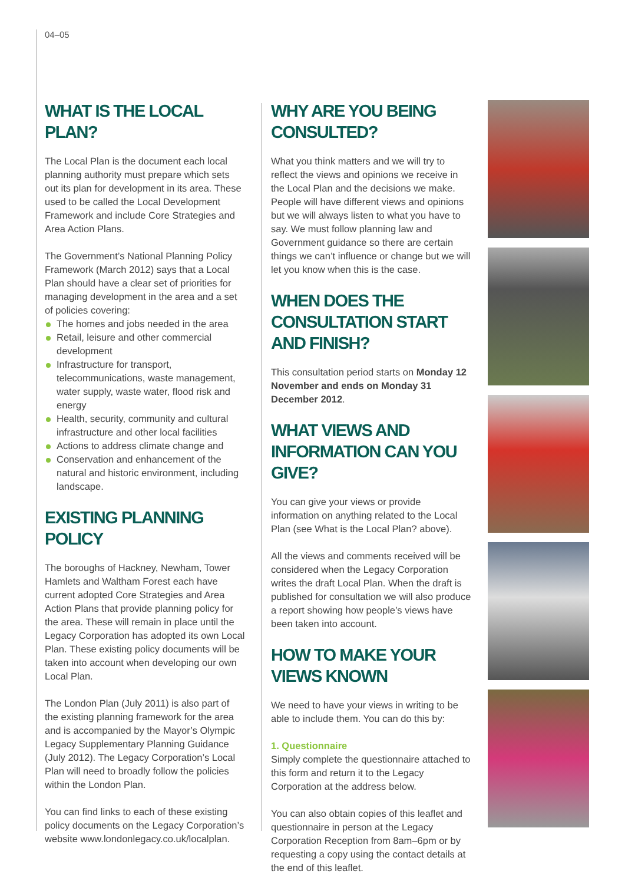04–05
WHAT IS THE LOCAL PLAN?
The Local Plan is the document each local planning authority must prepare which sets out its plan for development in its area. These used to be called the Local Development Framework and include Core Strategies and Area Action Plans.
The Government’s National Planning Policy Framework (March 2012) says that a Local Plan should have a clear set of priorities for managing development in the area and a set of policies covering:
The homes and jobs needed in the area
Retail, leisure and other commercial development
Infrastructure for transport, telecommunications, waste management, water supply, waste water, flood risk and energy
Health, security, community and cultural infrastructure and other local facilities
Actions to address climate change and
Conservation and enhancement of the natural and historic environment, including landscape.
EXISTING PLANNING POLICY
The boroughs of Hackney, Newham, Tower Hamlets and Waltham Forest each have current adopted Core Strategies and Area Action Plans that provide planning policy for the area. These will remain in place until the Legacy Corporation has adopted its own Local Plan. These existing policy documents will be taken into account when developing our own Local Plan.
The London Plan (July 2011) is also part of the existing planning framework for the area and is accompanied by the Mayor’s Olympic Legacy Supplementary Planning Guidance (July 2012). The Legacy Corporation’s Local Plan will need to broadly follow the policies within the London Plan.
You can find links to each of these existing policy documents on the Legacy Corporation’s website www.londonlegacy.co.uk/localplan.
WHY ARE YOU BEING CONSULTED?
What you think matters and we will try to reflect the views and opinions we receive in the Local Plan and the decisions we make. People will have different views and opinions but we will always listen to what you have to say. We must follow planning law and Government guidance so there are certain things we can’t influence or change but we will let you know when this is the case.
WHEN DOES THE CONSULTATION START AND FINISH?
This consultation period starts on Monday 12 November and ends on Monday 31 December 2012.
WHAT VIEWS AND INFORMATION CAN YOU GIVE?
You can give your views or provide information on anything related to the Local Plan (see What is the Local Plan? above).
All the views and comments received will be considered when the Legacy Corporation writes the draft Local Plan. When the draft is published for consultation we will also produce a report showing how people’s views have been taken into account.
HOW TO MAKE YOUR VIEWS KNOWN
We need to have your views in writing to be able to include them. You can do this by:
1. Questionnaire
Simply complete the questionnaire attached to this form and return it to the Legacy Corporation at the address below.
You can also obtain copies of this leaflet and questionnaire in person at the Legacy Corporation Reception from 8am–6pm or by requesting a copy using the contact details at the end of this leaflet.